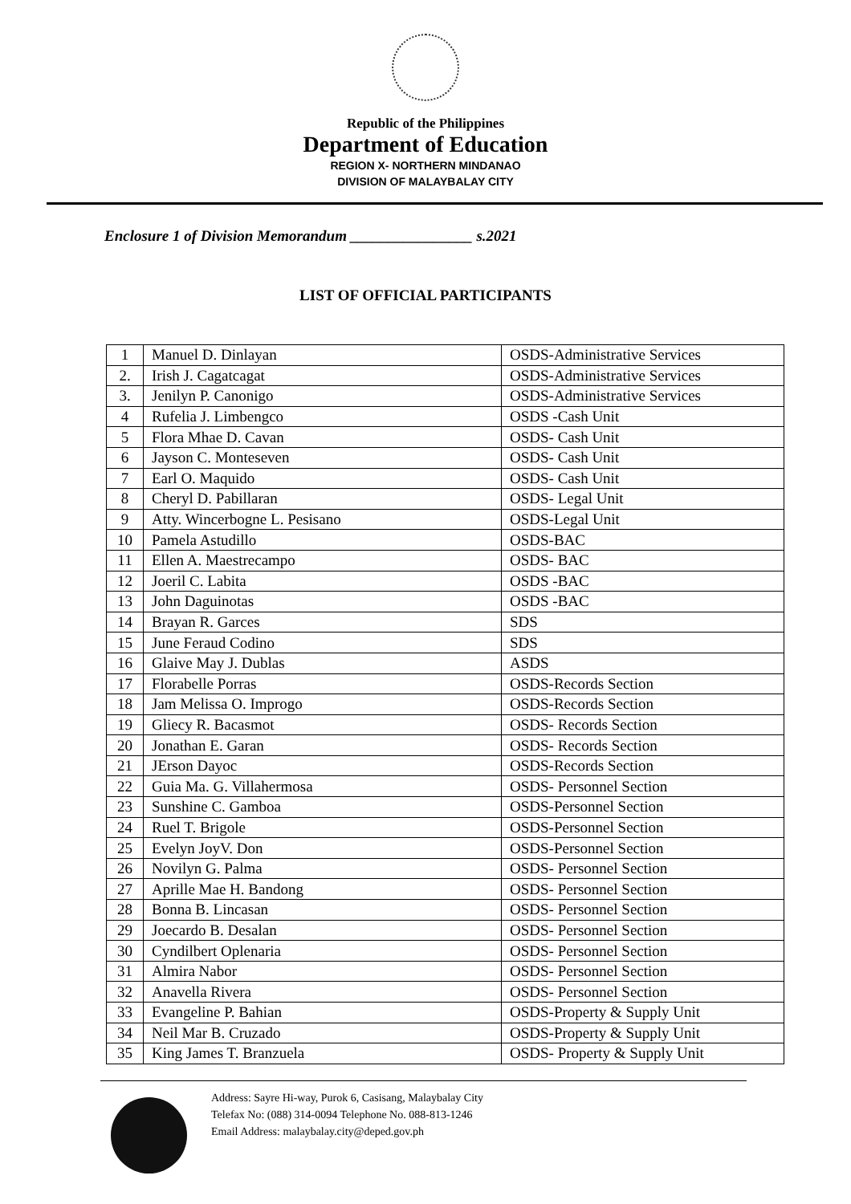Republic of the Philippines
Department of Education
REGION X- NORTHERN MINDANAO
DIVISION OF MALAYBALAY CITY
Enclosure 1 of Division Memorandum ________________ s.2021
LIST OF OFFICIAL PARTICIPANTS
| 1 | Manuel D. Dinlayan | OSDS-Administrative Services |
| 2. | Irish J. Cagatcagat | OSDS-Administrative Services |
| 3. | Jenilyn P. Canonigo | OSDS-Administrative Services |
| 4 | Rufelia J. Limbengco | OSDS -Cash Unit |
| 5 | Flora Mhae D. Cavan | OSDS- Cash Unit |
| 6 | Jayson C. Monteseven | OSDS- Cash Unit |
| 7 | Earl O. Maquido | OSDS- Cash Unit |
| 8 | Cheryl D. Pabillaran | OSDS- Legal Unit |
| 9 | Atty. Wincerbogne L. Pesisano | OSDS-Legal Unit |
| 10 | Pamela Astudillo | OSDS-BAC |
| 11 | Ellen A. Maestrecampo | OSDS- BAC |
| 12 | Joeril C. Labita | OSDS -BAC |
| 13 | John Daguinotas | OSDS -BAC |
| 14 | Brayan R. Garces | SDS |
| 15 | June Feraud Codino | SDS |
| 16 | Glaive May J. Dublas | ASDS |
| 17 | Florabelle Porras | OSDS-Records Section |
| 18 | Jam Melissa O. Improgo | OSDS-Records Section |
| 19 | Gliecy R. Bacasmot | OSDS- Records Section |
| 20 | Jonathan E. Garan | OSDS- Records Section |
| 21 | JErson Dayoc | OSDS-Records Section |
| 22 | Guia Ma. G. Villahermosa | OSDS- Personnel Section |
| 23 | Sunshine C. Gamboa | OSDS-Personnel Section |
| 24 | Ruel T. Brigole | OSDS-Personnel Section |
| 25 | Evelyn JoyV. Don | OSDS-Personnel Section |
| 26 | Novilyn G. Palma | OSDS- Personnel Section |
| 27 | Aprille Mae H. Bandong | OSDS- Personnel Section |
| 28 | Bonna B. Lincasan | OSDS- Personnel Section |
| 29 | Joecardo B. Desalan | OSDS- Personnel Section |
| 30 | Cyndilbert Oplenaria | OSDS- Personnel Section |
| 31 | Almira Nabor | OSDS- Personnel Section |
| 32 | Anavella Rivera | OSDS- Personnel Section |
| 33 | Evangeline P. Bahian | OSDS-Property & Supply Unit |
| 34 | Neil Mar B. Cruzado | OSDS-Property & Supply Unit |
| 35 | King James T. Branzuela | OSDS- Property & Supply Unit |
Address: Sayre Hi-way, Purok 6, Casisang, Malaybalay City
Telefax No: (088) 314-0094 Telephone No. 088-813-1246
Email Address: malaybalay.city@deped.gov.ph